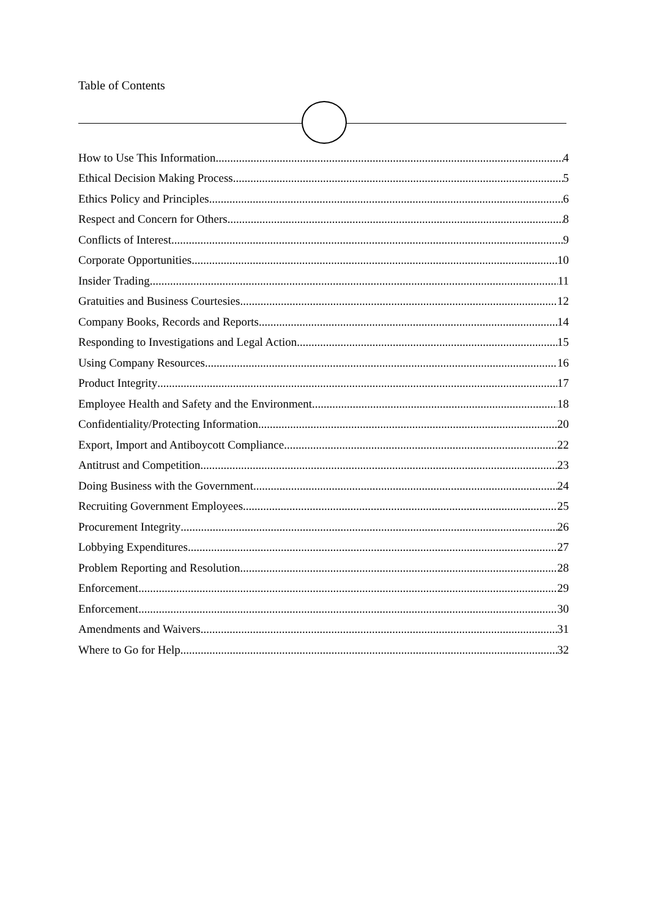Table of Contents
How to Use This Information 4
Ethical Decision Making Process 5
Ethics Policy and Principles 6
Respect and Concern for Others 8
Conflicts of Interest 9
Corporate Opportunities 10
Insider Trading 11
Gratuities and Business Courtesies 12
Company Books, Records and Reports 14
Responding to Investigations and Legal Action 15
Using Company Resources 16
Product Integrity 17
Employee Health and Safety and the Environment 18
Confidentiality/Protecting Information 20
Export, Import and Antiboycott Compliance 22
Antitrust and Competition 23
Doing Business with the Government 24
Recruiting Government Employees 25
Procurement Integrity 26
Lobbying Expenditures 27
Problem Reporting and Resolution 28
Enforcement 29
Enforcement 30
Amendments and Waivers 31
Where to Go for Help 32